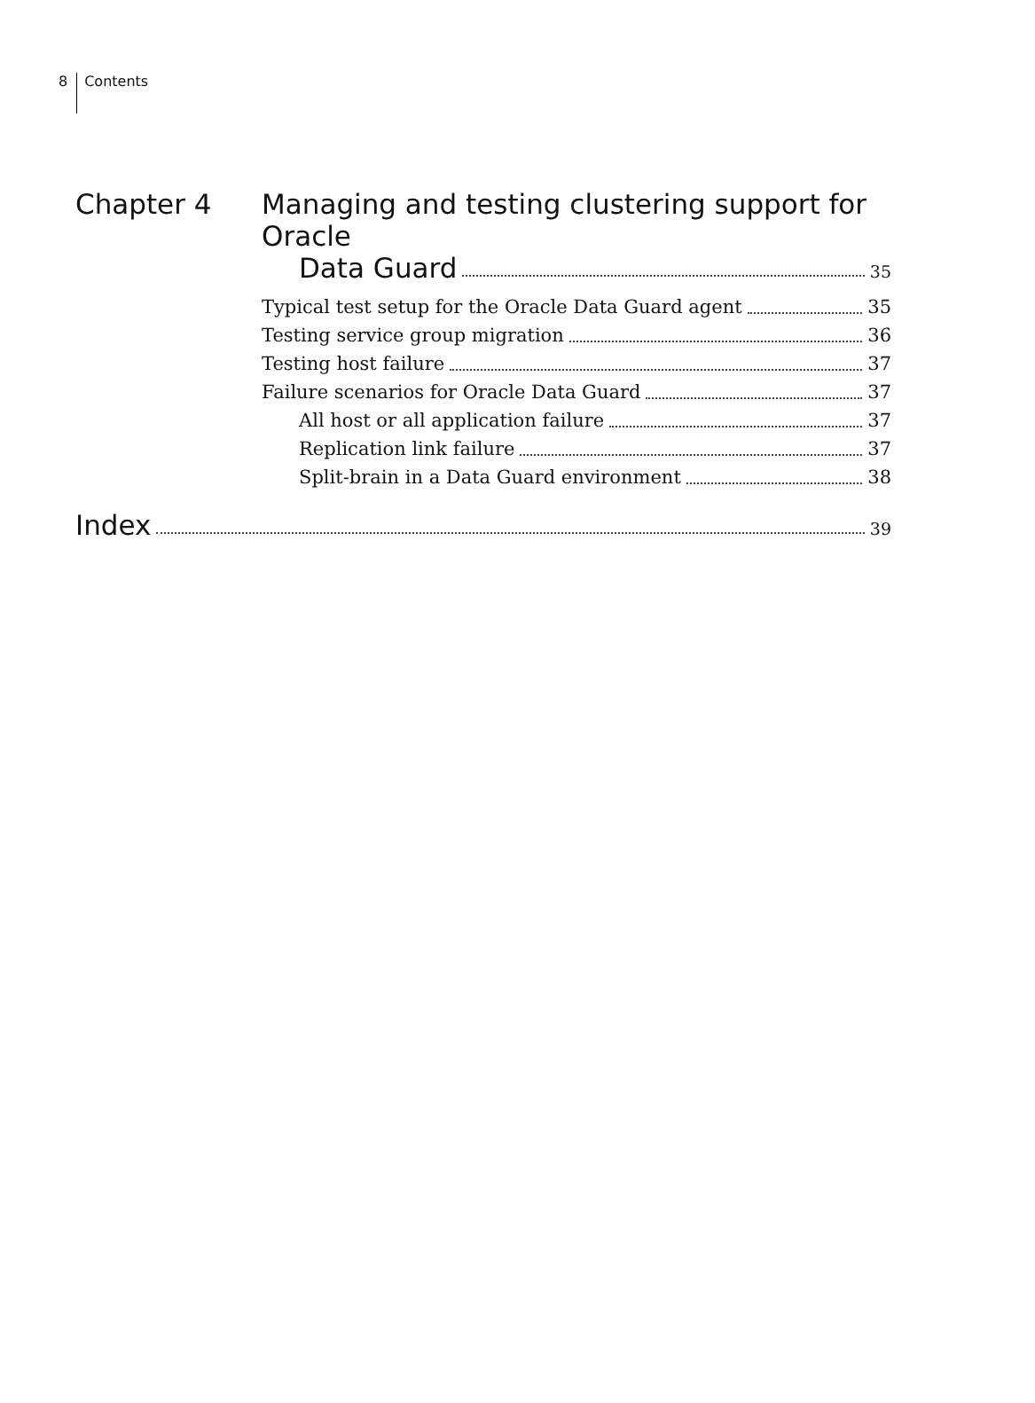8 Contents
Chapter 4 Managing and testing clustering support for Oracle
Data Guard 35
Typical test setup for the Oracle Data Guard agent 35
Testing service group migration 36
Testing host failure 37
Failure scenarios for Oracle Data Guard 37
All host or all application failure 37
Replication link failure 37
Split-brain in a Data Guard environment 38
Index 39